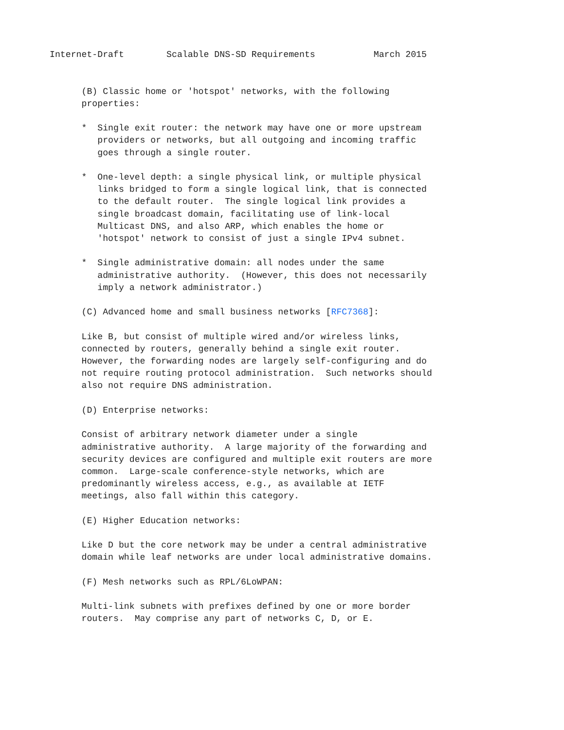Internet-Draft        Scalable DNS-SD Requirements           March 2015


      (B) Classic home or 'hotspot' networks, with the following
      properties:

      *  Single exit router: the network may have one or more upstream
         providers or networks, but all outgoing and incoming traffic
         goes through a single router.

      *  One-level depth: a single physical link, or multiple physical
         links bridged to form a single logical link, that is connected
         to the default router.  The single logical link provides a
         single broadcast domain, facilitating use of link-local
         Multicast DNS, and also ARP, which enables the home or
         'hotspot' network to consist of just a single IPv4 subnet.

      *  Single administrative domain: all nodes under the same
         administrative authority.  (However, this does not necessarily
         imply a network administrator.)

      (C) Advanced home and small business networks [RFC7368]:

      Like B, but consist of multiple wired and/or wireless links,
      connected by routers, generally behind a single exit router.
      However, the forwarding nodes are largely self-configuring and do
      not require routing protocol administration.  Such networks should
      also not require DNS administration.

      (D) Enterprise networks:

      Consist of arbitrary network diameter under a single
      administrative authority.  A large majority of the forwarding and
      security devices are configured and multiple exit routers are more
      common.  Large-scale conference-style networks, which are
      predominantly wireless access, e.g., as available at IETF
      meetings, also fall within this category.

      (E) Higher Education networks:

      Like D but the core network may be under a central administrative
      domain while leaf networks are under local administrative domains.

      (F) Mesh networks such as RPL/6LoWPAN:

      Multi-link subnets with prefixes defined by one or more border
      routers.  May comprise any part of networks C, D, or E.